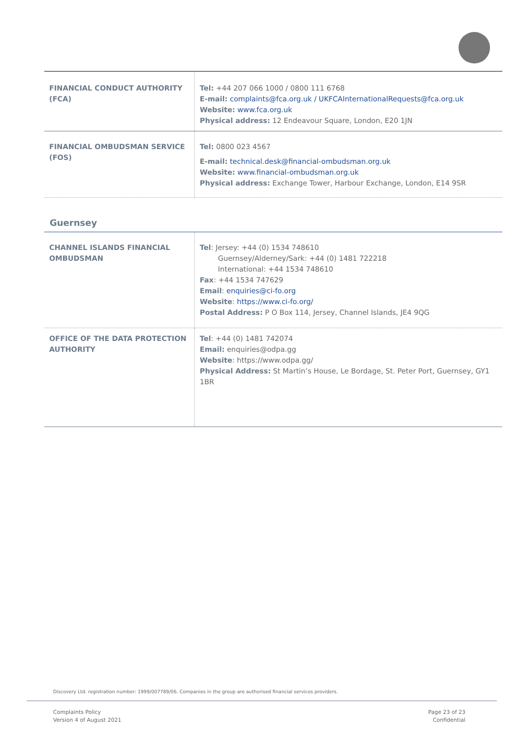| FINANCIAL CONDUCT AUTHORITY (FCA) | Tel: +44 207 066 1000 / 0800 111 6768 E-mail: complaints@fca.org.uk / UKFCAInternationalRequests@fca.org.uk Website: www.fca.org.uk Physical address: 12 Endeavour Square, London, E20 1JN |
| FINANCIAL OMBUDSMAN SERVICE (FOS) | Tel: 0800 023 4567 E-mail: technical.desk@financial-ombudsman.org.uk Website: www.financial-ombudsman.org.uk Physical address: Exchange Tower, Harbour Exchange, London, E14 9SR |
Guernsey
| CHANNEL ISLANDS FINANCIAL OMBUDSMAN | Tel : Jersey: +44 (0) 1534 748610 Guernsey/Alderney/Sark: +44 (0) 1481 722218 International: +44 1534 748610 Fax : +44 1534 747629 Email : enquiries@ci-fo.org Website : https://www.ci-fo.org/ Postal Address: P O Box 114, Jersey, Channel Islands, JE4 9QG |
| OFFICE OF THE DATA PROTECTION AUTHORITY | Tel : +44 (0) 1481 742074 Email: enquiries@odpa.gg Website : https://www.odpa.gg/ Physical Address: St Martin’s House, Le Bordage, St. Peter Port, Guernsey, GY1 1BR |
Discovery Ltd. registration number: 1999/007789/06. Companies in the group are authorised financial services providers.
Complaints Policy
Version 4 of August 2021
Page 23 of 23
Confidential